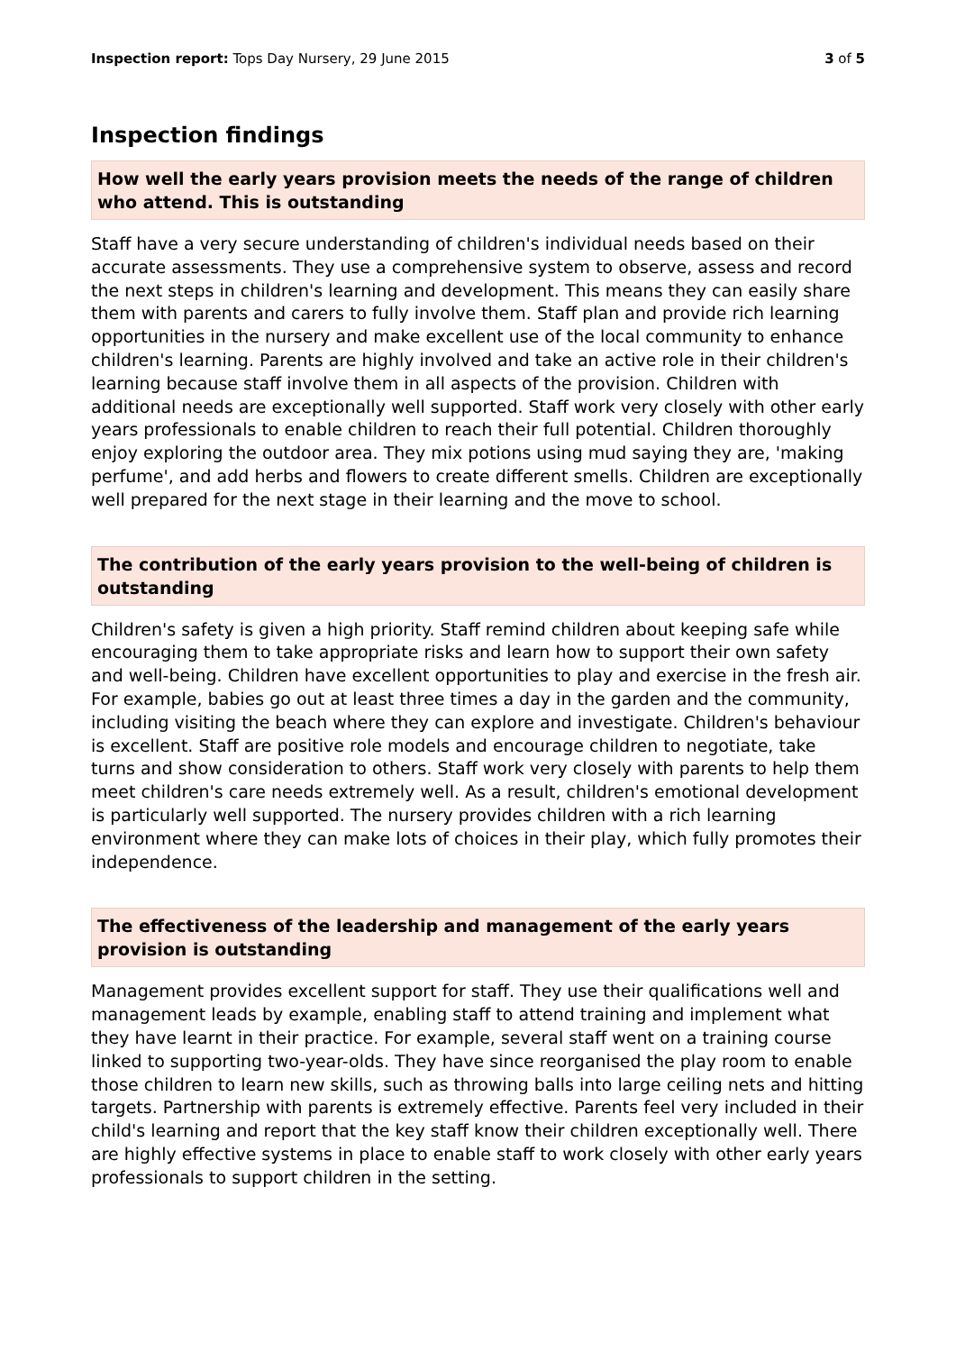Inspection report: Tops Day Nursery, 29 June 2015
3 of 5
Inspection findings
How well the early years provision meets the needs of the range of children who attend. This is outstanding
Staff have a very secure understanding of children's individual needs based on their accurate assessments. They use a comprehensive system to observe, assess and record the next steps in children's learning and development. This means they can easily share them with parents and carers to fully involve them. Staff plan and provide rich learning opportunities in the nursery and make excellent use of the local community to enhance children's learning. Parents are highly involved and take an active role in their children's learning because staff involve them in all aspects of the provision. Children with additional needs are exceptionally well supported. Staff work very closely with other early years professionals to enable children to reach their full potential. Children thoroughly enjoy exploring the outdoor area. They mix potions using mud saying they are, 'making perfume', and add herbs and flowers to create different smells. Children are exceptionally well prepared for the next stage in their learning and the move to school.
The contribution of the early years provision to the well-being of children is outstanding
Children's safety is given a high priority. Staff remind children about keeping safe while encouraging them to take appropriate risks and learn how to support their own safety and well-being. Children have excellent opportunities to play and exercise in the fresh air. For example, babies go out at least three times a day in the garden and the community, including visiting the beach where they can explore and investigate. Children's behaviour is excellent. Staff are positive role models and encourage children to negotiate, take turns and show consideration to others. Staff work very closely with parents to help them meet children's care needs extremely well. As a result, children's emotional development is particularly well supported. The nursery provides children with a rich learning environment where they can make lots of choices in their play, which fully promotes their independence.
The effectiveness of the leadership and management of the early years provision is outstanding
Management provides excellent support for staff. They use their qualifications well and management leads by example, enabling staff to attend training and implement what they have learnt in their practice. For example, several staff went on a training course linked to supporting two-year-olds. They have since reorganised the play room to enable those children to learn new skills, such as throwing balls into large ceiling nets and hitting targets. Partnership with parents is extremely effective. Parents feel very included in their child's learning and report that the key staff know their children exceptionally well. There are highly effective systems in place to enable staff to work closely with other early years professionals to support children in the setting.